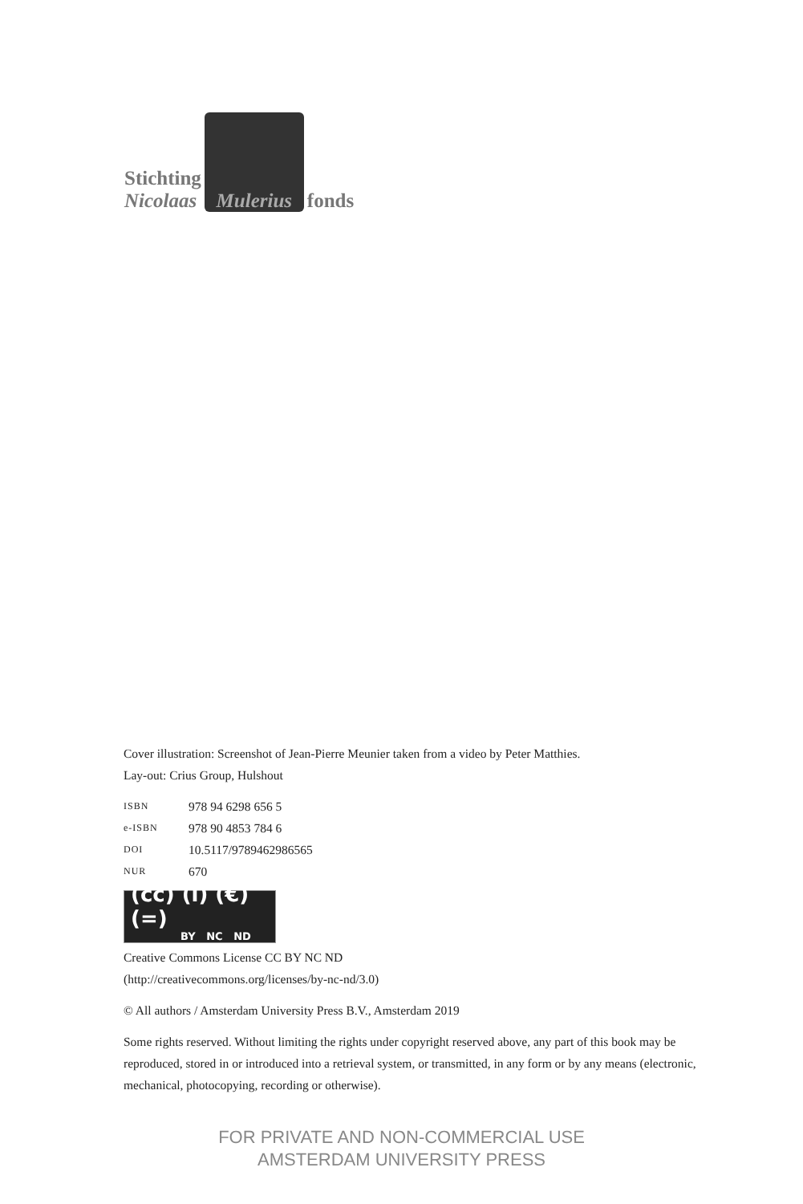Stichting
Nicolaas
Mulerius
fonds
Cover illustration: Screenshot of Jean-Pierre Meunier taken from a video by Peter Matthies.
Lay-out: Crius Group, Hulshout
| ISBN | 978 94 6298 656 5 |
| e-ISBN | 978 90 4853 784 6 |
| DOI | 10.5117/9789462986565 |
| NUR | 670 |
(cc) (i) (€) (=)
BY NC ND
Creative Commons License CC BY NC ND
(http://creativecommons.org/licenses/by-nc-nd/3.0)
© All authors / Amsterdam University Press B.V., Amsterdam 2019
Some rights reserved. Without limiting the rights under copyright reserved above, any part of this book may be reproduced, stored in or introduced into a retrieval system, or transmitted, in any form or by any means (electronic, mechanical, photocopying, recording or otherwise).
FOR PRIVATE AND NON-COMMERCIAL USE
AMSTERDAM UNIVERSITY PRESS